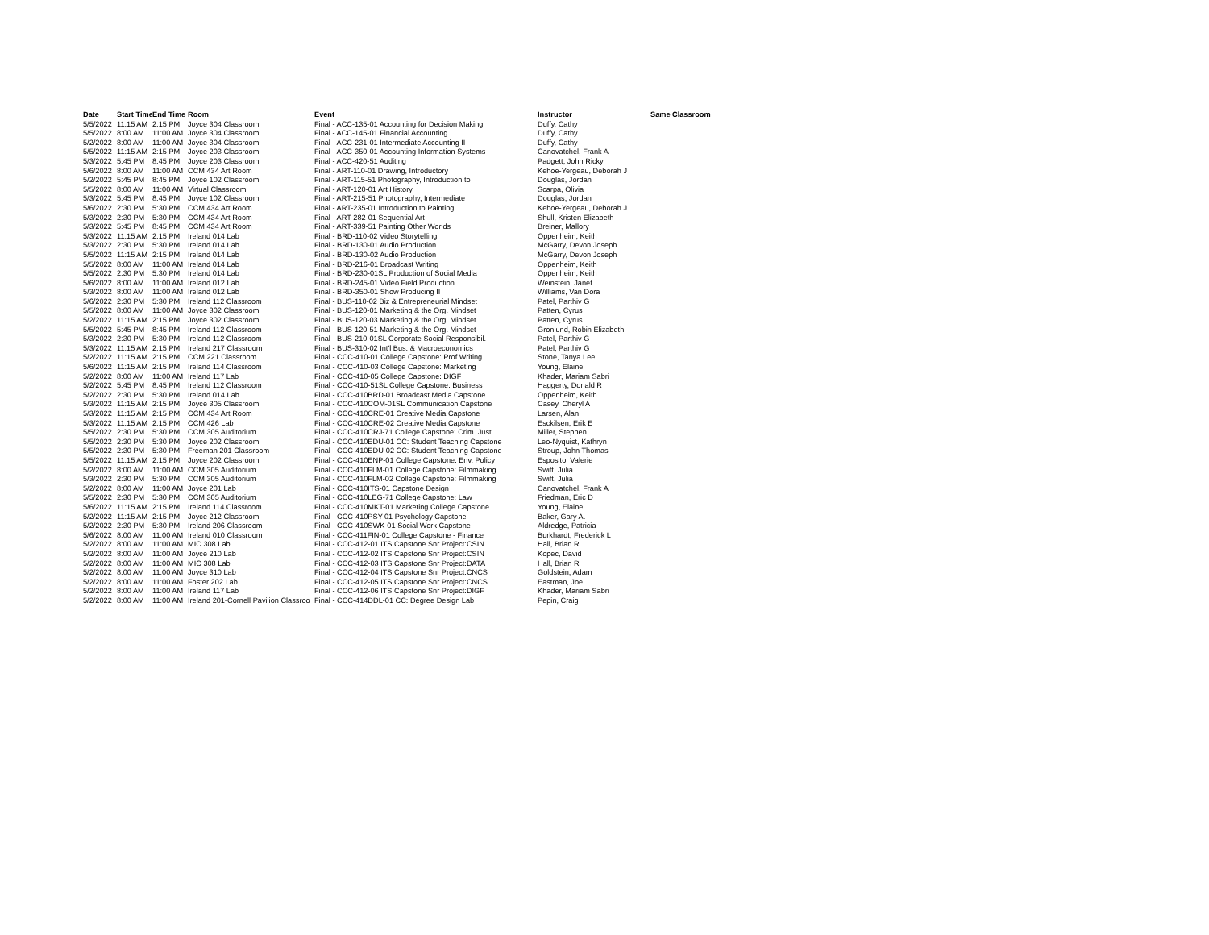| Date | Start Time | End Time | Room | Event | Instructor | Same Classroom |
| --- | --- | --- | --- | --- | --- | --- |
| 5/5/2022 | 11:15 AM | 2:15 PM | Joyce 304 Classroom | Final - ACC-135-01 Accounting for Decision Making | Duffy, Cathy | |
| 5/5/2022 | 8:00 AM | 11:00 AM | Joyce 304 Classroom | Final - ACC-145-01 Financial Accounting | Duffy, Cathy | |
| 5/2/2022 | 8:00 AM | 11:00 AM | Joyce 304 Classroom | Final - ACC-231-01 Intermediate Accounting II | Duffy, Cathy | |
| 5/5/2022 | 11:15 AM | 2:15 PM | Joyce 203 Classroom | Final - ACC-350-01 Accounting Information Systems | Canovatchel, Frank A | |
| 5/3/2022 | 5:45 PM | 8:45 PM | Joyce 203 Classroom | Final - ACC-420-51 Auditing | Padgett, John Ricky | |
| 5/6/2022 | 8:00 AM | 11:00 AM | CCM 434 Art Room | Final - ART-110-01 Drawing, Introductory | Kehoe-Yergeau, Deborah J | |
| 5/2/2022 | 5:45 PM | 8:45 PM | Joyce 102 Classroom | Final - ART-115-51 Photography, Introduction to | Douglas, Jordan | |
| 5/5/2022 | 8:00 AM | 11:00 AM | Virtual Classroom | Final - ART-120-01 Art History | Scarpa, Olivia | |
| 5/3/2022 | 5:45 PM | 8:45 PM | Joyce 102 Classroom | Final - ART-215-51 Photography, Intermediate | Douglas, Jordan | |
| 5/6/2022 | 2:30 PM | 5:30 PM | CCM 434 Art Room | Final - ART-235-01 Introduction to Painting | Kehoe-Yergeau, Deborah J | |
| 5/3/2022 | 2:30 PM | 5:30 PM | CCM 434 Art Room | Final - ART-282-01 Sequential Art | Shull, Kristen Elizabeth | |
| 5/3/2022 | 5:45 PM | 8:45 PM | CCM 434 Art Room | Final - ART-339-51 Painting Other Worlds | Breiner, Mallory | |
| 5/3/2022 | 11:15 AM | 2:15 PM | Ireland 014 Lab | Final - BRD-110-02 Video Storytelling | Oppenheim, Keith | |
| 5/3/2022 | 2:30 PM | 5:30 PM | Ireland 014 Lab | Final - BRD-130-01 Audio Production | McGarry, Devon Joseph | |
| 5/5/2022 | 11:15 AM | 2:15 PM | Ireland 014 Lab | Final - BRD-130-02 Audio Production | McGarry, Devon Joseph | |
| 5/5/2022 | 8:00 AM | 11:00 AM | Ireland 014 Lab | Final - BRD-216-01 Broadcast Writing | Oppenheim, Keith | |
| 5/5/2022 | 2:30 PM | 5:30 PM | Ireland 014 Lab | Final - BRD-230-01SL Production of Social Media | Oppenheim, Keith | |
| 5/6/2022 | 8:00 AM | 11:00 AM | Ireland 012 Lab | Final - BRD-245-01 Video Field Production | Weinstein, Janet | |
| 5/3/2022 | 8:00 AM | 11:00 AM | Ireland 012 Lab | Final - BRD-350-01 Show Producing II | Williams, Van Dora | |
| 5/6/2022 | 2:30 PM | 5:30 PM | Ireland 112 Classroom | Final - BUS-110-02 Biz & Entrepreneurial Mindset | Patel, Parthiv G | |
| 5/5/2022 | 8:00 AM | 11:00 AM | Joyce 302 Classroom | Final - BUS-120-01 Marketing & the Org. Mindset | Patten, Cyrus | |
| 5/2/2022 | 11:15 AM | 2:15 PM | Joyce 302 Classroom | Final - BUS-120-03 Marketing & the Org. Mindset | Patten, Cyrus | |
| 5/5/2022 | 5:45 PM | 8:45 PM | Ireland 112 Classroom | Final - BUS-120-51 Marketing & the Org. Mindset | Gronlund, Robin Elizabeth | |
| 5/3/2022 | 2:30 PM | 5:30 PM | Ireland 112 Classroom | Final - BUS-210-01SL Corporate Social Responsibil. | Patel, Parthiv G | |
| 5/3/2022 | 11:15 AM | 2:15 PM | Ireland 217 Classroom | Final - BUS-310-02 Int'l Bus. & Macroeconomics | Patel, Parthiv G | |
| 5/2/2022 | 11:15 AM | 2:15 PM | CCM 221 Classroom | Final - CCC-410-01 College Capstone: Prof Writing | Stone, Tanya Lee | |
| 5/6/2022 | 11:15 AM | 2:15 PM | Ireland 114 Classroom | Final - CCC-410-03 College Capstone: Marketing | Young, Elaine | |
| 5/2/2022 | 8:00 AM | 11:00 AM | Ireland 117 Lab | Final - CCC-410-05 College Capstone: DIGF | Khader, Mariam Sabri | |
| 5/2/2022 | 5:45 PM | 8:45 PM | Ireland 112 Classroom | Final - CCC-410-51SL College Capstone: Business | Haggerty, Donald R | |
| 5/2/2022 | 2:30 PM | 5:30 PM | Ireland 014 Lab | Final - CCC-410BRD-01 Broadcast Media Capstone | Oppenheim, Keith | |
| 5/3/2022 | 11:15 AM | 2:15 PM | Joyce 305 Classroom | Final - CCC-410COM-01SL Communication Capstone | Casey, Cheryl A | |
| 5/3/2022 | 11:15 AM | 2:15 PM | CCM 434 Art Room | Final - CCC-410CRE-01 Creative Media Capstone | Larsen, Alan | |
| 5/3/2022 | 11:15 AM | 2:15 PM | CCM 426 Lab | Final - CCC-410CRE-02 Creative Media Capstone | Esckilsen, Erik E | |
| 5/5/2022 | 2:30 PM | 5:30 PM | CCM 305 Auditorium | Final - CCC-410CRJ-71 College Capstone: Crim. Just. | Miller, Stephen | |
| 5/5/2022 | 2:30 PM | 5:30 PM | Joyce 202 Classroom | Final - CCC-410EDU-01 CC: Student Teaching Capstone | Leo-Nyquist, Kathryn | |
| 5/5/2022 | 2:30 PM | 5:30 PM | Freeman 201 Classroom | Final - CCC-410EDU-02 CC: Student Teaching Capstone | Stroup, John Thomas | |
| 5/5/2022 | 11:15 AM | 2:15 PM | Joyce 202 Classroom | Final - CCC-410ENP-01 College Capstone: Env. Policy | Esposito, Valerie | |
| 5/2/2022 | 8:00 AM | 11:00 AM | CCM 305 Auditorium | Final - CCC-410FLM-01 College Capstone: Filmmaking | Swift, Julia | |
| 5/3/2022 | 2:30 PM | 5:30 PM | CCM 305 Auditorium | Final - CCC-410FLM-02 College Capstone: Filmmaking | Swift, Julia | |
| 5/2/2022 | 8:00 AM | 11:00 AM | Joyce 201 Lab | Final - CCC-410ITS-01 Capstone Design | Canovatchel, Frank A | |
| 5/5/2022 | 2:30 PM | 5:30 PM | CCM 305 Auditorium | Final - CCC-410LEG-71 College Capstone: Law | Friedman, Eric D | |
| 5/6/2022 | 11:15 AM | 2:15 PM | Ireland 114 Classroom | Final - CCC-410MKT-01 Marketing College Capstone | Young, Elaine | |
| 5/2/2022 | 11:15 AM | 2:15 PM | Joyce 212 Classroom | Final - CCC-410PSY-01 Psychology Capstone | Baker, Gary A. | |
| 5/2/2022 | 2:30 PM | 5:30 PM | Ireland 206 Classroom | Final - CCC-410SWK-01 Social Work Capstone | Aldredge, Patricia | |
| 5/6/2022 | 8:00 AM | 11:00 AM | Ireland 010 Classroom | Final - CCC-411FIN-01 College Capstone - Finance | Burkhardt, Frederick L | |
| 5/2/2022 | 8:00 AM | 11:00 AM | MIC 308 Lab | Final - CCC-412-01 ITS Capstone Snr Project:CSIN | Hall, Brian R | |
| 5/2/2022 | 8:00 AM | 11:00 AM | Joyce 210 Lab | Final - CCC-412-02 ITS Capstone Snr Project:CSIN | Kopec, David | |
| 5/2/2022 | 8:00 AM | 11:00 AM | MIC 308 Lab | Final - CCC-412-03 ITS Capstone Snr Project:DATA | Hall, Brian R | |
| 5/2/2022 | 8:00 AM | 11:00 AM | Joyce 310 Lab | Final - CCC-412-04 ITS Capstone Snr Project:CNCS | Goldstein, Adam | |
| 5/2/2022 | 8:00 AM | 11:00 AM | Foster 202 Lab | Final - CCC-412-05 ITS Capstone Snr Project:CNCS | Eastman, Joe | |
| 5/2/2022 | 8:00 AM | 11:00 AM | Ireland 117 Lab | Final - CCC-412-06 ITS Capstone Snr Project:DIGF | Khader, Mariam Sabri | |
| 5/2/2022 | 8:00 AM | 11:00 AM | Ireland 201-Cornell Pavilion Classroo | Final - CCC-414DDL-01 CC: Degree Design Lab | Pepin, Craig | |